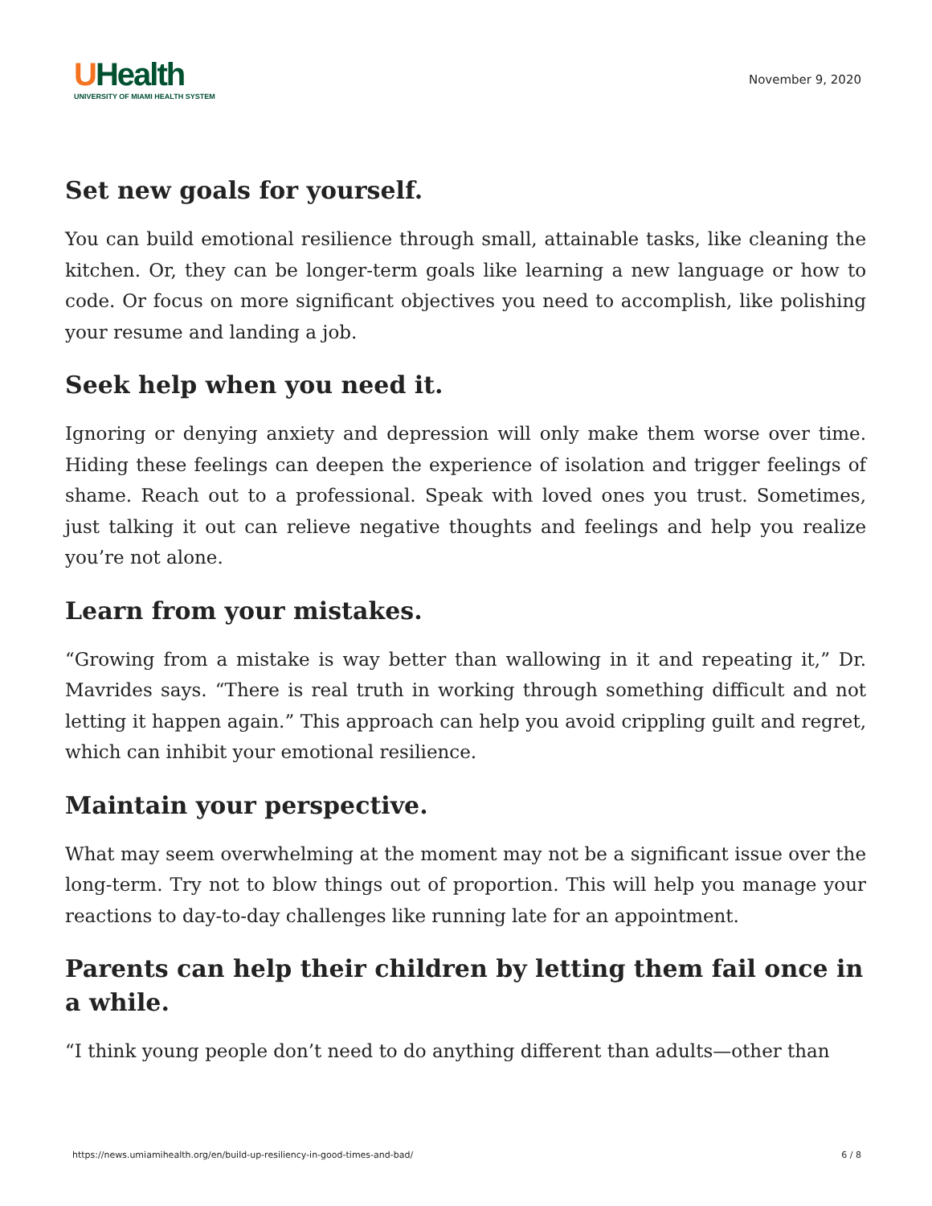UHealth
UNIVERSITY OF MIAMI HEALTH SYSTEM
November 9, 2020
Set new goals for yourself.
You can build emotional resilience through small, attainable tasks, like cleaning the kitchen. Or, they can be longer-term goals like learning a new language or how to code. Or focus on more significant objectives you need to accomplish, like polishing your resume and landing a job.
Seek help when you need it.
Ignoring or denying anxiety and depression will only make them worse over time. Hiding these feelings can deepen the experience of isolation and trigger feelings of shame. Reach out to a professional. Speak with loved ones you trust. Sometimes, just talking it out can relieve negative thoughts and feelings and help you realize you’re not alone.
Learn from your mistakes.
“Growing from a mistake is way better than wallowing in it and repeating it,” Dr. Mavrides says. “There is real truth in working through something difficult and not letting it happen again.” This approach can help you avoid crippling guilt and regret, which can inhibit your emotional resilience.
Maintain your perspective.
What may seem overwhelming at the moment may not be a significant issue over the long-term. Try not to blow things out of proportion. This will help you manage your reactions to day-to-day challenges like running late for an appointment.
Parents can help their children by letting them fail once in a while.
“I think young people don’t need to do anything different than adults—other than
https://news.umiamihealth.org/en/build-up-resiliency-in-good-times-and-bad/ 6 / 8